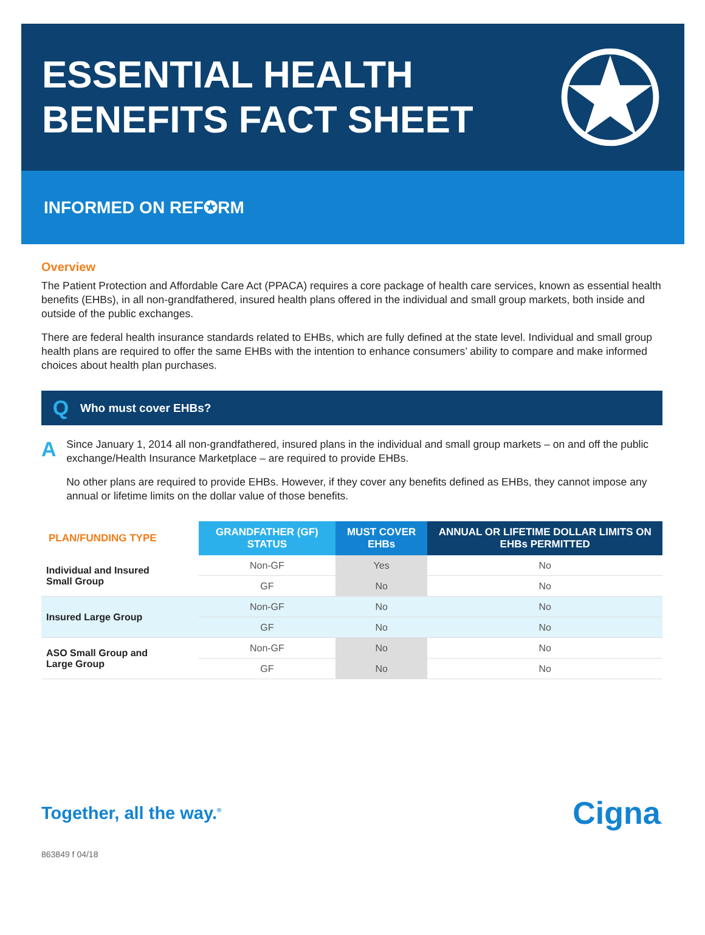ESSENTIAL HEALTH
BENEFITS FACT SHEET
INFORMED ON REF✪RM
Overview
The Patient Protection and Affordable Care Act (PPACA) requires a core package of health care services, known as essential health benefits (EHBs), in all non-grandfathered, insured health plans offered in the individual and small group markets, both inside and outside of the public exchanges.
There are federal health insurance standards related to EHBs, which are fully defined at the state level. Individual and small group health plans are required to offer the same EHBs with the intention to enhance consumers’ ability to compare and make informed choices about health plan purchases.
Q Who must cover EHBs?
A
Since January 1, 2014 all non-grandfathered, insured plans in the individual and small group markets – on and off the public exchange/Health Insurance Marketplace – are required to provide EHBs.
No other plans are required to provide EHBs. However, if they cover any benefits defined as EHBs, they cannot impose any annual or lifetime limits on the dollar value of those benefits.
| PLAN/FUNDING TYPE | GRANDFATHER (GF) STATUS | MUST COVER EHBs | ANNUAL OR LIFETIME DOLLAR LIMITS ON EHBs PERMITTED |
| --- | --- | --- | --- |
| Individual and Insured Small Group | Non-GF | Yes | No |
| | GF | No | No |
| Insured Large Group | Non-GF | No | No |
| | GF | No | No |
| ASO Small Group and Large Group | Non-GF | No | No |
| | GF | No | No |
Together, all the way.<sup>®</sup>
Cigna.
863849 f 04/18